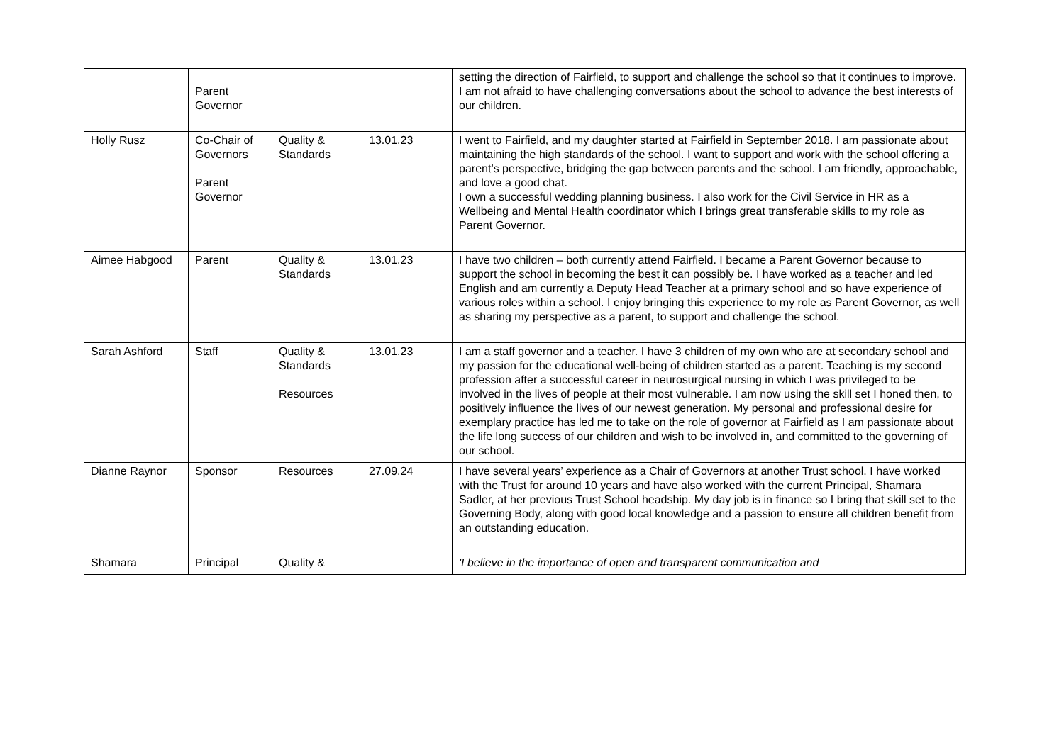| | Parent Governor | | | setting the direction of Fairfield, to support and challenge the school so that it continues to improve. I am not afraid to have challenging conversations about the school to advance the best interests of our children. |
| Holly Rusz | Co-Chair of Governors Parent Governor | Quality & Standards | 13.01.23 | I went to Fairfield, and my daughter started at Fairfield in September 2018. I am passionate about maintaining the high standards of the school. I want to support and work with the school offering a parent’s perspective, bridging the gap between parents and the school. I am friendly, approachable, and love a good chat. I own a successful wedding planning business. I also work for the Civil Service in HR as a Wellbeing and Mental Health coordinator which I brings great transferable skills to my role as Parent Governor. |
| Aimee Habgood | Parent | Quality & Standards | 13.01.23 | I have two children – both currently attend Fairfield. I became a Parent Governor because to support the school in becoming the best it can possibly be. I have worked as a teacher and led English and am currently a Deputy Head Teacher at a primary school and so have experience of various roles within a school. I enjoy bringing this experience to my role as Parent Governor, as well as sharing my perspective as a parent, to support and challenge the school. |
| Sarah Ashford | Staff | Quality & Standards Resources | 13.01.23 | I am a staff governor and a teacher. I have 3 children of my own who are at secondary school and my passion for the educational well-being of children started as a parent. Teaching is my second profession after a successful career in neurosurgical nursing in which I was privileged to be involved in the lives of people at their most vulnerable. I am now using the skill set I honed then, to positively influence the lives of our newest generation. My personal and professional desire for exemplary practice has led me to take on the role of governor at Fairfield as I am passionate about the life long success of our children and wish to be involved in, and committed to the governing of our school. |
| Dianne Raynor | Sponsor | Resources | 27.09.24 | I have several years’ experience as a Chair of Governors at another Trust school. I have worked with the Trust for around 10 years and have also worked with the current Principal, Shamara Sadler, at her previous Trust School headship. My day job is in finance so I bring that skill set to the Governing Body, along with good local knowledge and a passion to ensure all children benefit from an outstanding education. |
| Shamara | Principal | Quality & | | 'I believe in the importance of open and transparent communication and |